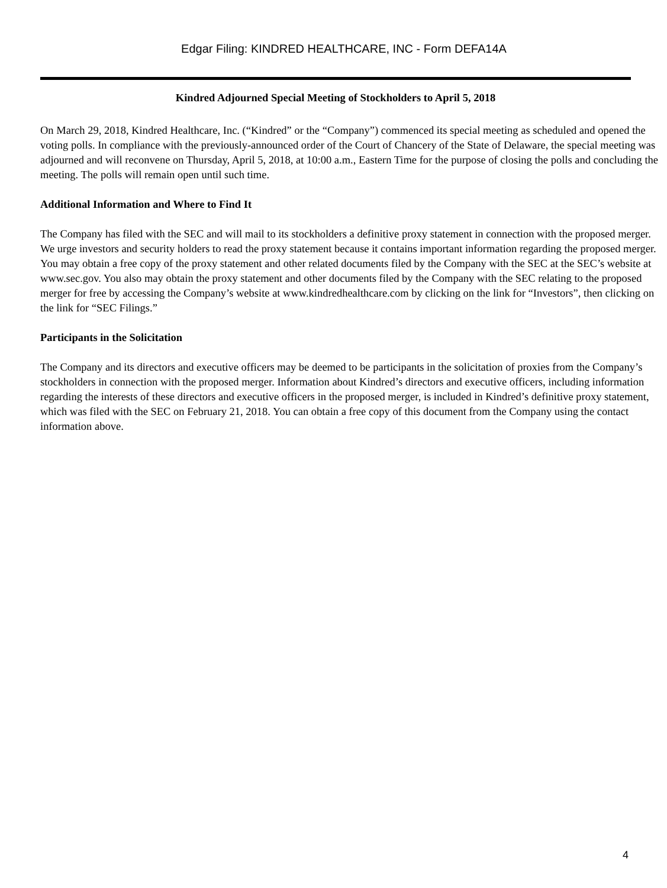Edgar Filing: KINDRED HEALTHCARE, INC - Form DEFA14A
Kindred Adjourned Special Meeting of Stockholders to April 5, 2018
On March 29, 2018, Kindred Healthcare, Inc. (“Kindred” or the “Company”) commenced its special meeting as scheduled and opened the voting polls. In compliance with the previously-announced order of the Court of Chancery of the State of Delaware, the special meeting was adjourned and will reconvene on Thursday, April 5, 2018, at 10:00 a.m., Eastern Time for the purpose of closing the polls and concluding the meeting. The polls will remain open until such time.
Additional Information and Where to Find It
The Company has filed with the SEC and will mail to its stockholders a definitive proxy statement in connection with the proposed merger. We urge investors and security holders to read the proxy statement because it contains important information regarding the proposed merger. You may obtain a free copy of the proxy statement and other related documents filed by the Company with the SEC at the SEC’s website at www.sec.gov. You also may obtain the proxy statement and other documents filed by the Company with the SEC relating to the proposed merger for free by accessing the Company’s website at www.kindredhealthcare.com by clicking on the link for “Investors”, then clicking on the link for “SEC Filings.”
Participants in the Solicitation
The Company and its directors and executive officers may be deemed to be participants in the solicitation of proxies from the Company’s stockholders in connection with the proposed merger. Information about Kindred’s directors and executive officers, including information regarding the interests of these directors and executive officers in the proposed merger, is included in Kindred’s definitive proxy statement, which was filed with the SEC on February 21, 2018. You can obtain a free copy of this document from the Company using the contact information above.
4